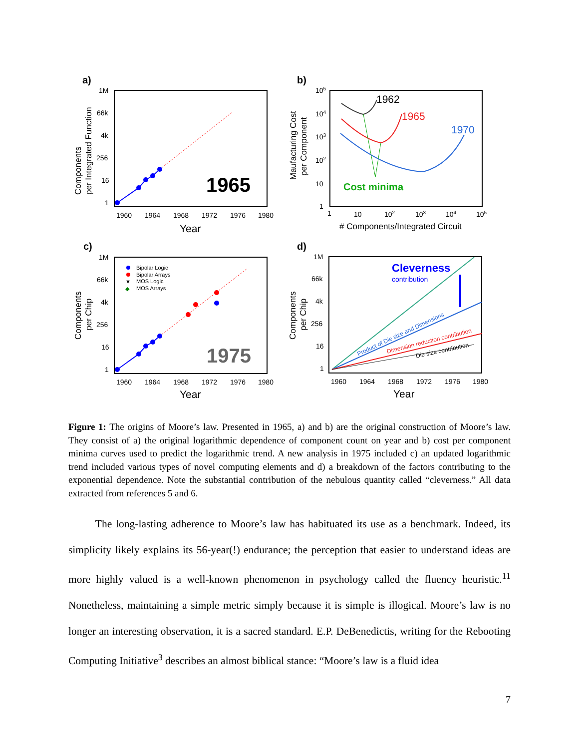a)
1M
66k
4k
256
16
1
1960
1964
1968
1972
1976
1980
Year
Components
per Integrated Function
1965
b)
105
104
103
102
10
1
1
10
102
103
104
105
# Components/Integrated Circuit
Maufacturing Cost
per Component
1962
1965
1970
Cost minima
c)
1M
66k
4k
256
16
1
1960
1964
1968
1972
1976
1980
Year
Components
per Chip
Bipolar Logic
Bipolar Arrays
▼
MOS Logic
◆
MOS Arrays
1975
d)
1M
66k
4k
256
16
1
1960
1964
1968
1972
1976
1980
Year
Components
per Chip
Cleverness
contribution
Product of Die size and Dimensions
Dimension reduction contribution
Die size contribution
Figure 1: The origins of Moore’s law. Presented in 1965, a) and b) are the original construction of Moore’s law. They consist of a) the original logarithmic dependence of component count on year and b) cost per component minima curves used to predict the logarithmic trend. A new analysis in 1975 included c) an updated logarithmic trend included various types of novel computing elements and d) a breakdown of the factors contributing to the exponential dependence. Note the substantial contribution of the nebulous quantity called “cleverness.” All data extracted from references 5 and 6.
   The long-lasting adherence to Moore’s law has habituated its use as a benchmark. Indeed, its simplicity likely explains its 56-year(!) endurance; the perception that easier to understand ideas are more highly valued is a well-known phenomenon in psychology called the fluency heuristic.<sup>11</sup> Nonetheless, maintaining a simple metric simply because it is simple is illogical. Moore’s law is no longer an interesting observation, it is a sacred standard. E.P. DeBenedictis, writing for the Rebooting Computing Initiative<sup>3</sup> describes an almost biblical stance: “Moore’s law is a fluid idea
7